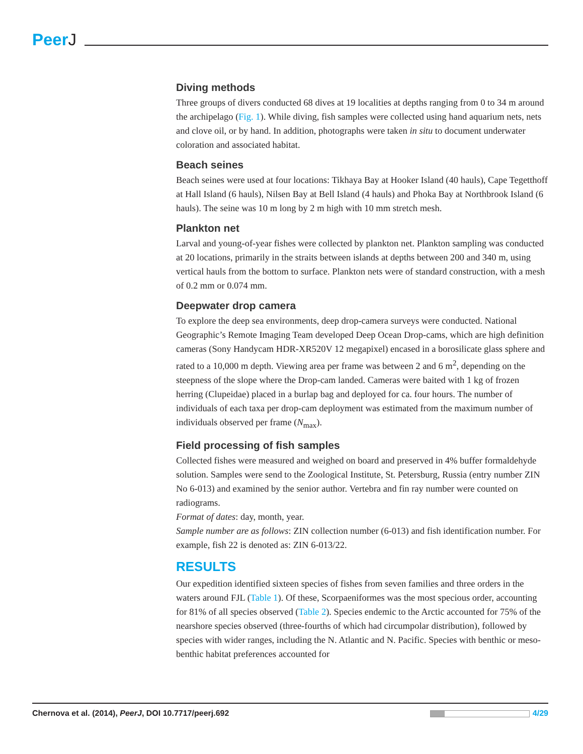PeerJ
Diving methods
Three groups of divers conducted 68 dives at 19 localities at depths ranging from 0 to 34 m around the archipelago (Fig. 1). While diving, fish samples were collected using hand aquarium nets, nets and clove oil, or by hand. In addition, photographs were taken in situ to document underwater coloration and associated habitat.
Beach seines
Beach seines were used at four locations: Tikhaya Bay at Hooker Island (40 hauls), Cape Tegetthoff at Hall Island (6 hauls), Nilsen Bay at Bell Island (4 hauls) and Phoka Bay at Northbrook Island (6 hauls). The seine was 10 m long by 2 m high with 10 mm stretch mesh.
Plankton net
Larval and young-of-year fishes were collected by plankton net. Plankton sampling was conducted at 20 locations, primarily in the straits between islands at depths between 200 and 340 m, using vertical hauls from the bottom to surface. Plankton nets were of standard construction, with a mesh of 0.2 mm or 0.074 mm.
Deepwater drop camera
To explore the deep sea environments, deep drop-camera surveys were conducted. National Geographic’s Remote Imaging Team developed Deep Ocean Drop-cams, which are high definition cameras (Sony Handycam HDR-XR520V 12 megapixel) encased in a borosilicate glass sphere and rated to a 10,000 m depth. Viewing area per frame was between 2 and 6 m<sup>2</sup>, depending on the steepness of the slope where the Drop-cam landed. Cameras were baited with 1 kg of frozen herring (Clupeidae) placed in a burlap bag and deployed for ca. four hours. The number of individuals of each taxa per drop-cam deployment was estimated from the maximum number of individuals observed per frame (N<sub>max</sub>).
Field processing of fish samples
Collected fishes were measured and weighed on board and preserved in 4% buffer formaldehyde solution. Samples were send to the Zoological Institute, St. Petersburg, Russia (entry number ZIN No 6-013) and examined by the senior author. Vertebra and fin ray number were counted on radiograms.
Format of dates: day, month, year.
Sample number are as follows: ZIN collection number (6-013) and fish identification number. For example, fish 22 is denoted as: ZIN 6-013/22.
RESULTS
Our expedition identified sixteen species of fishes from seven families and three orders in the waters around FJL (Table 1). Of these, Scorpaeniformes was the most specious order, accounting for 81% of all species observed (Table 2). Species endemic to the Arctic accounted for 75% of the nearshore species observed (three-fourths of which had circumpolar distribution), followed by species with wider ranges, including the N. Atlantic and N. Pacific. Species with benthic or meso-benthic habitat preferences accounted for
Chernova et al. (2014), PeerJ, DOI 10.7717/peerj.692
4/29